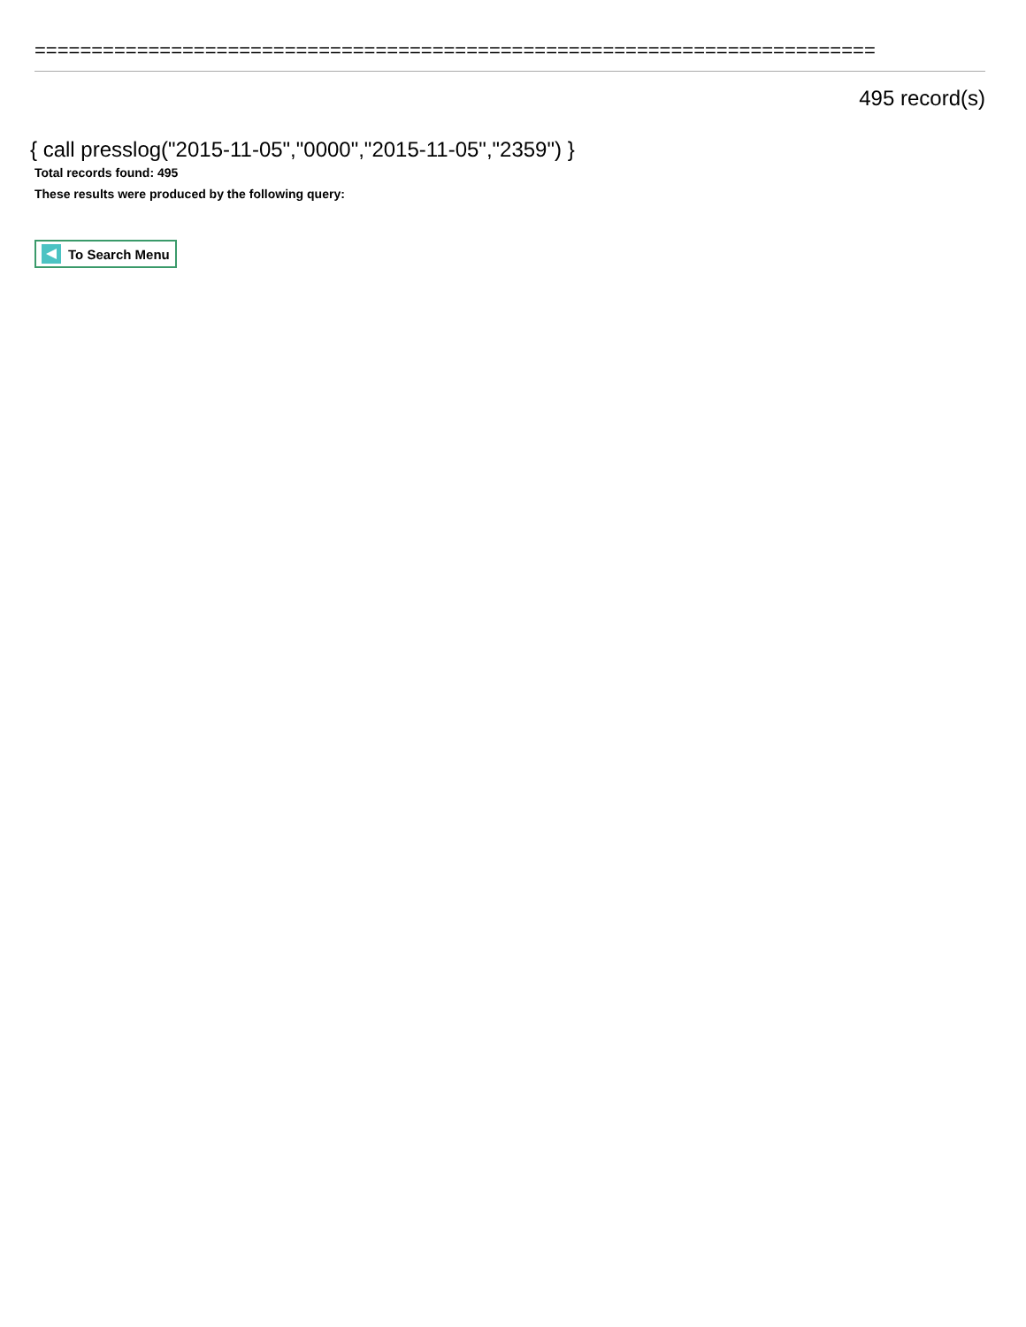==========================================================================
495 record(s)
{ call presslog("2015-11-05","0000","2015-11-05","2359") }
Total records found: 495
These results were produced by the following query:
To Search Menu